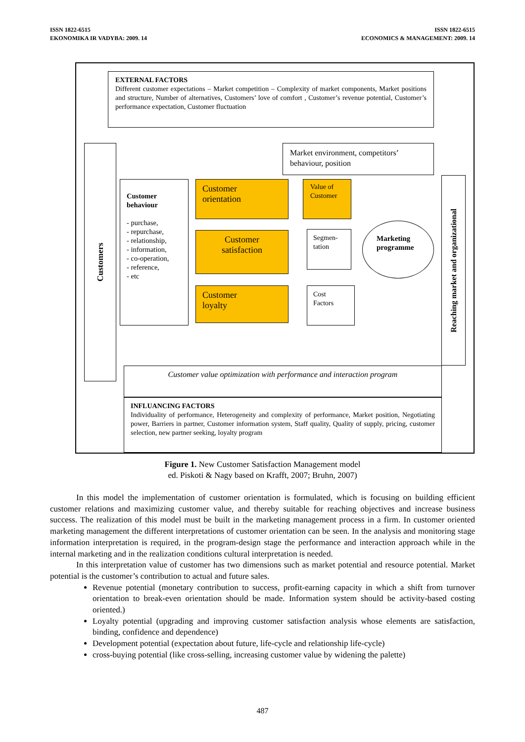ISSN 1822-6515
EKONOMIKA IR VADYBA: 2009. 14
ISSN 1822-6515
ECONOMICS & MANAGEMENT: 2009. 14
EXTERNAL FACTORS
Different customer expectations – Market competition – Complexity of market components, Market positions and structure, Number of alternatives, Customers’ love of comfort , Customer’s revenue potential, Customer’s performance expectation, Customer fluctuation
Customers
Market environment, competitors’ behaviour, position
Customer behaviour
- purchase,
- repurchase,
- relationship,
- information,
- co-operation,
- reference,
- etc
Customer
orientation
Customer
satisfaction
Customer
loyalty
Value of Customer
Segmen-
tation
Cost
Factors
Marketing programme
Reaching market and organizational
Customer value optimization with performance and interaction program
INFLUANCING FACTORS
Individuality of performance, Heterogeneity and complexity of performance, Market position, Negotiating power, Barriers in partner, Customer information system, Staff quality, Quality of supply, pricing, customer selection, new partner seeking, loyalty program
Figure 1. New Customer Satisfaction Management model
ed. Piskoti & Nagy based on Krafft, 2007; Bruhn, 2007)
In this model the implementation of customer orientation is formulated, which is focusing on building efficient customer relations and maximizing customer value, and thereby suitable for reaching objectives and increase business success. The realization of this model must be built in the marketing management process in a firm. In customer oriented marketing management the different interpretations of customer orientation can be seen. In the analysis and monitoring stage information interpretation is required, in the program-design stage the performance and interaction approach while in the internal marketing and in the realization conditions cultural interpretation is needed.
In this interpretation value of customer has two dimensions such as market potential and resource potential. Market potential is the customer’s contribution to actual and future sales.
Revenue potential (monetary contribution to success, profit-earning capacity in which a shift from turnover orientation to break-even orientation should be made. Information system should be activity-based costing oriented.)
Loyalty potential (upgrading and improving customer satisfaction analysis whose elements are satisfaction, binding, confidence and dependence)
Development potential (expectation about future, life-cycle and relationship life-cycle)
cross-buying potential (like cross-selling, increasing customer value by widening the palette)
487